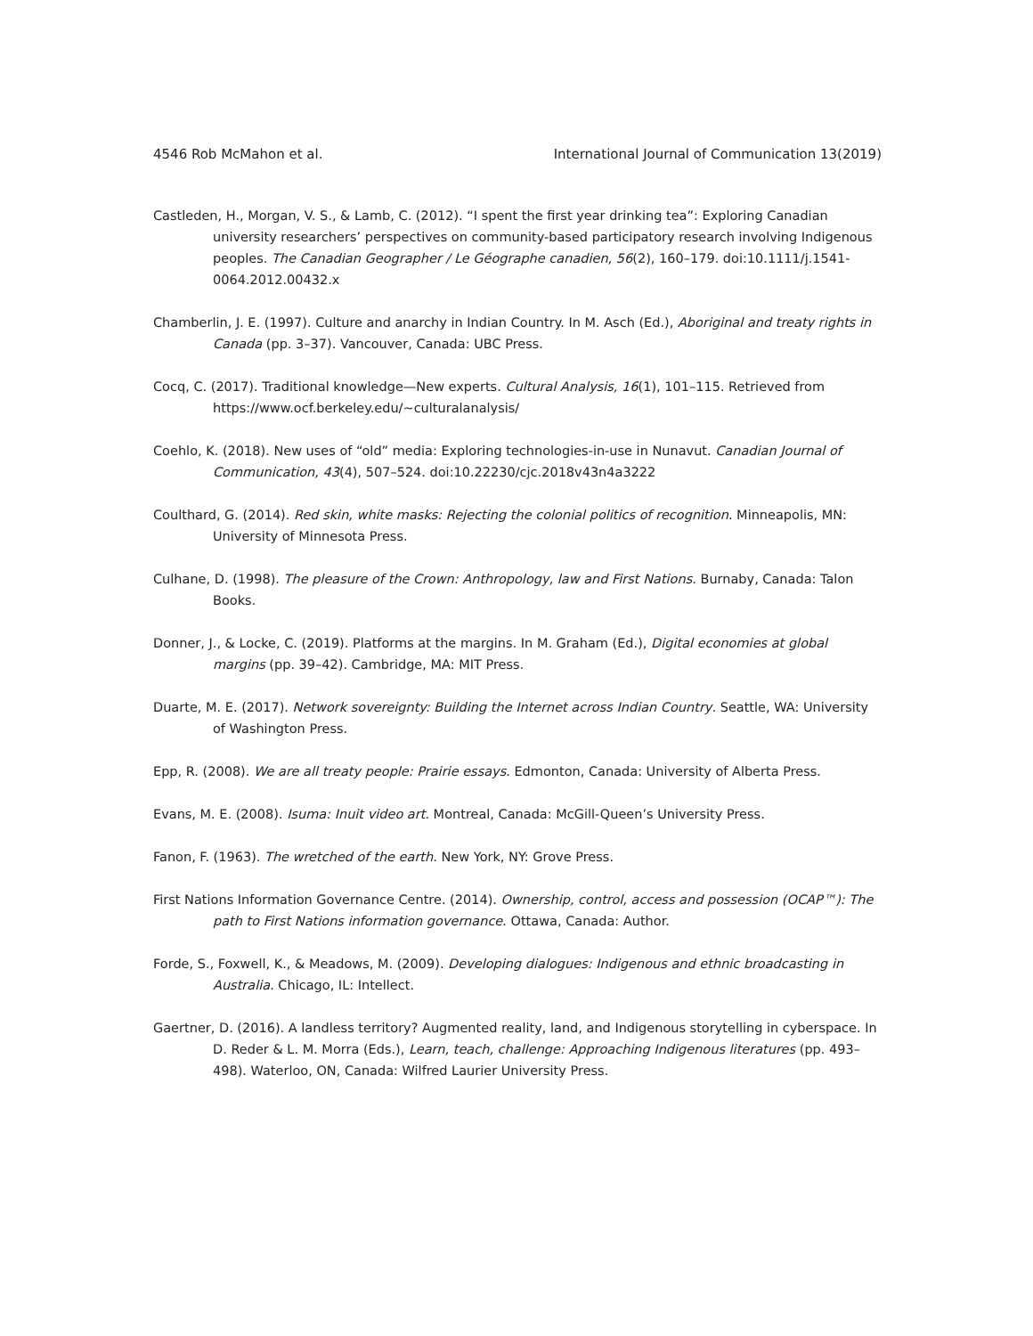4546 Rob McMahon et al. International Journal of Communication 13(2019)
Castleden, H., Morgan, V. S., & Lamb, C. (2012). “I spent the first year drinking tea”: Exploring Canadian university researchers’ perspectives on community-based participatory research involving Indigenous peoples. The Canadian Geographer / Le Géographe canadien, 56(2), 160–179. doi:10.1111/j.1541-0064.2012.00432.x
Chamberlin, J. E. (1997). Culture and anarchy in Indian Country. In M. Asch (Ed.), Aboriginal and treaty rights in Canada (pp. 3–37). Vancouver, Canada: UBC Press.
Cocq, C. (2017). Traditional knowledge—New experts. Cultural Analysis, 16(1), 101–115. Retrieved from https://www.ocf.berkeley.edu/~culturalanalysis/
Coehlo, K. (2018). New uses of “old” media: Exploring technologies-in-use in Nunavut. Canadian Journal of Communication, 43(4), 507–524. doi:10.22230/cjc.2018v43n4a3222
Coulthard, G. (2014). Red skin, white masks: Rejecting the colonial politics of recognition. Minneapolis, MN: University of Minnesota Press.
Culhane, D. (1998). The pleasure of the Crown: Anthropology, law and First Nations. Burnaby, Canada: Talon Books.
Donner, J., & Locke, C. (2019). Platforms at the margins. In M. Graham (Ed.), Digital economies at global margins (pp. 39–42). Cambridge, MA: MIT Press.
Duarte, M. E. (2017). Network sovereignty: Building the Internet across Indian Country. Seattle, WA: University of Washington Press.
Epp, R. (2008). We are all treaty people: Prairie essays. Edmonton, Canada: University of Alberta Press.
Evans, M. E. (2008). Isuma: Inuit video art. Montreal, Canada: McGill-Queen’s University Press.
Fanon, F. (1963). The wretched of the earth. New York, NY: Grove Press.
First Nations Information Governance Centre. (2014). Ownership, control, access and possession (OCAP™): The path to First Nations information governance. Ottawa, Canada: Author.
Forde, S., Foxwell, K., & Meadows, M. (2009). Developing dialogues: Indigenous and ethnic broadcasting in Australia. Chicago, IL: Intellect.
Gaertner, D. (2016). A landless territory? Augmented reality, land, and Indigenous storytelling in cyberspace. In D. Reder & L. M. Morra (Eds.), Learn, teach, challenge: Approaching Indigenous literatures (pp. 493–498). Waterloo, ON, Canada: Wilfred Laurier University Press.